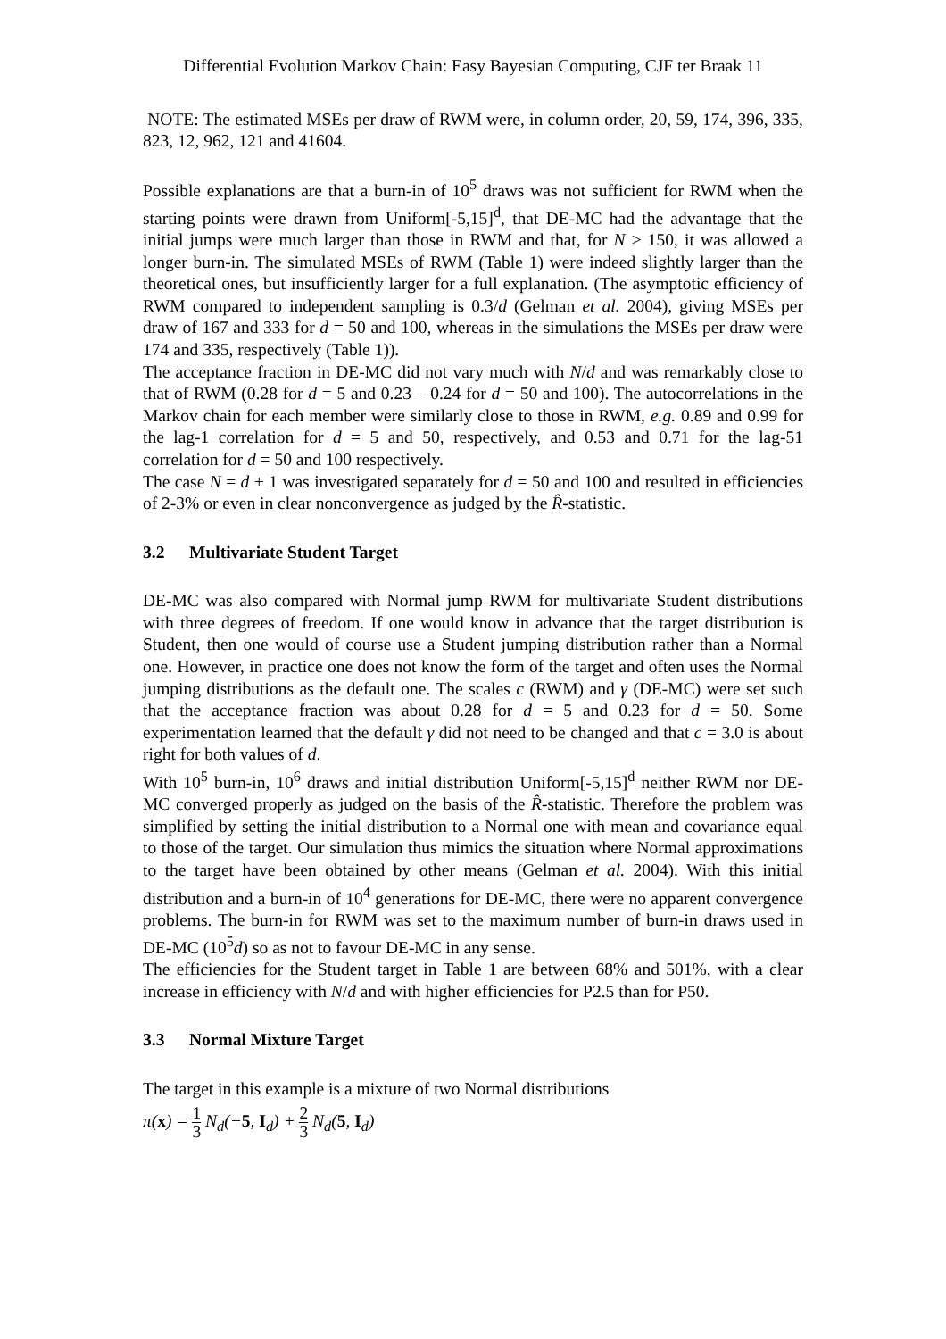Differential Evolution Markov Chain: Easy Bayesian Computing, CJF ter Braak 11
NOTE: The estimated MSEs per draw of RWM were, in column order, 20, 59, 174, 396, 335, 823, 12, 962, 121 and 41604.
Possible explanations are that a burn-in of 10<sup>5</sup> draws was not sufficient for RWM when the starting points were drawn from Uniform[-5,15]<sup>d</sup>, that DE-MC had the advantage that the initial jumps were much larger than those in RWM and that, for N > 150, it was allowed a longer burn-in. The simulated MSEs of RWM (Table 1) were indeed slightly larger than the theoretical ones, but insufficiently larger for a full explanation. (The asymptotic efficiency of RWM compared to independent sampling is 0.3/d (Gelman et al. 2004), giving MSEs per draw of 167 and 333 for d = 50 and 100, whereas in the simulations the MSEs per draw were 174 and 335, respectively (Table 1)).
The acceptance fraction in DE-MC did not vary much with N/d and was remarkably close to that of RWM (0.28 for d = 5 and 0.23 – 0.24 for d = 50 and 100). The autocorrelations in the Markov chain for each member were similarly close to those in RWM, e.g. 0.89 and 0.99 for the lag-1 correlation for d = 5 and 50, respectively, and 0.53 and 0.71 for the lag-51 correlation for d = 50 and 100 respectively.
The case N = d + 1 was investigated separately for d = 50 and 100 and resulted in efficiencies of 2-3% or even in clear nonconvergence as judged by the R̂-statistic.
3.2 Multivariate Student Target
DE-MC was also compared with Normal jump RWM for multivariate Student distributions with three degrees of freedom. If one would know in advance that the target distribution is Student, then one would of course use a Student jumping distribution rather than a Normal one. However, in practice one does not know the form of the target and often uses the Normal jumping distributions as the default one. The scales c (RWM) and γ (DE-MC) were set such that the acceptance fraction was about 0.28 for d = 5 and 0.23 for d = 50. Some experimentation learned that the default γ did not need to be changed and that c = 3.0 is about right for both values of d.
With 10<sup>5</sup> burn-in, 10<sup>6</sup> draws and initial distribution Uniform[-5,15]<sup>d</sup> neither RWM nor DE-MC converged properly as judged on the basis of the R̂-statistic. Therefore the problem was simplified by setting the initial distribution to a Normal one with mean and covariance equal to those of the target. Our simulation thus mimics the situation where Normal approximations to the target have been obtained by other means (Gelman et al. 2004). With this initial distribution and a burn-in of 10<sup>4</sup> generations for DE-MC, there were no apparent convergence problems. The burn-in for RWM was set to the maximum number of burn-in draws used in DE-MC (10<sup>5</sup>d) so as not to favour DE-MC in any sense.
The efficiencies for the Student target in Table 1 are between 68% and 501%, with a clear increase in efficiency with N/d and with higher efficiencies for P2.5 than for P50.
3.3 Normal Mixture Target
The target in this example is a mixture of two Normal distributions
π(x) = 1 3 N<sub>d</sub>(−5, I<sub>d</sub>) + 2 3 N<sub>d</sub>(5, I<sub>d</sub>)